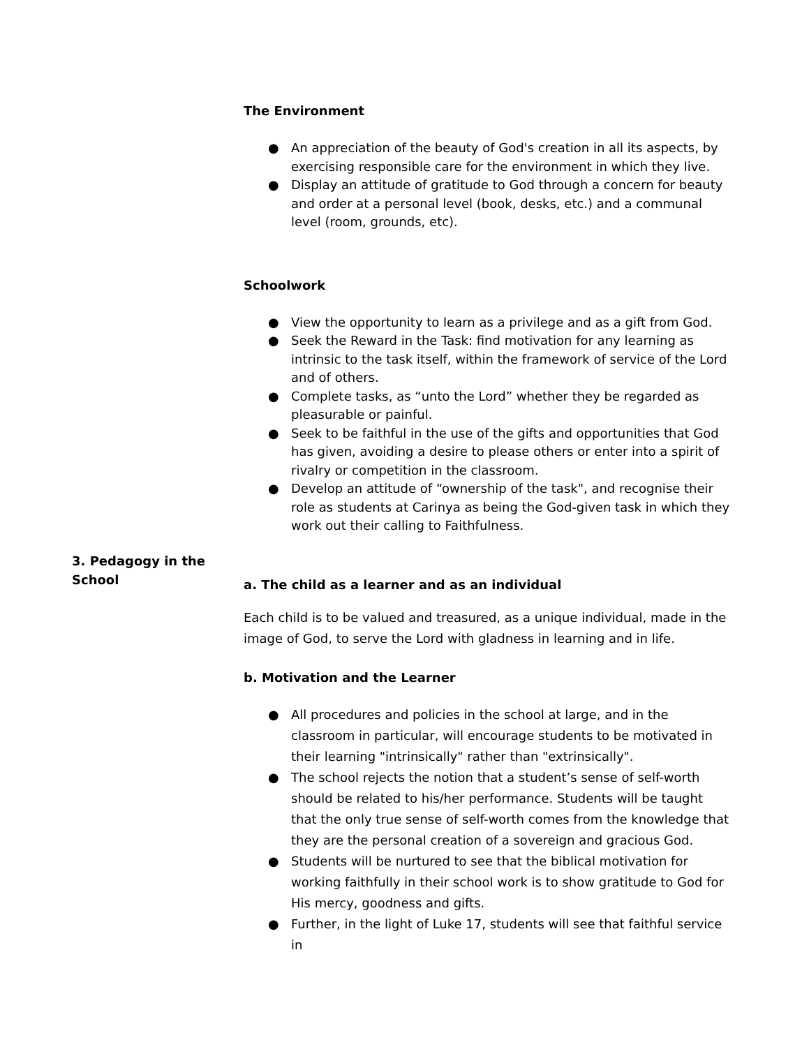The Environment
● An appreciation of the beauty of God's creation in all its aspects, by exercising responsible care for the environment in which they live.
● Display an attitude of gratitude to God through a concern for beauty and order at a personal level (book, desks, etc.) and a communal level (room, grounds, etc).
Schoolwork
● View the opportunity to learn as a privilege and as a gift from God.
● Seek the Reward in the Task: find motivation for any learning as intrinsic to the task itself, within the framework of service of the Lord and of others.
● Complete tasks, as “unto the Lord” whether they be regarded as pleasurable or painful.
● Seek to be faithful in the use of the gifts and opportunities that God has given, avoiding a desire to please others or enter into a spirit of rivalry or competition in the classroom.
● Develop an attitude of “ownership of the task", and recognise their role as students at Carinya as being the God-given task in which they work out their calling to Faithfulness.
a. The child as a learner and as an individual
Each child is to be valued and treasured, as a unique individual, made in the image of God, to serve the Lord with gladness in learning and in life.
b. Motivation and the Learner
● All procedures and policies in the school at large, and in the classroom in particular, will encourage students to be motivated in their learning "intrinsically" rather than "extrinsically".
● The school rejects the notion that a student’s sense of self-worth should be related to his/her performance. Students will be taught that the only true sense of self-worth comes from the knowledge that they are the personal creation of a sovereign and gracious God.
● Students will be nurtured to see that the biblical motivation for working faithfully in their school work is to show gratitude to God for His mercy, goodness and gifts.
● Further, in the light of Luke 17, students will see that faithful service in
3. Pedagogy in the School